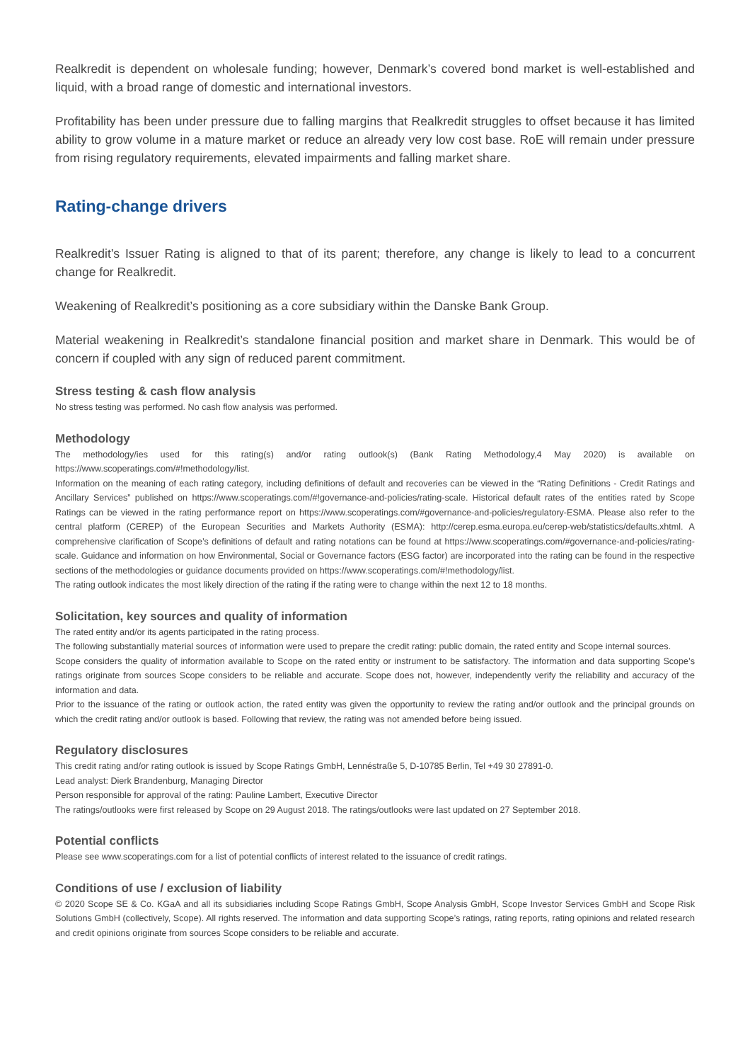Realkredit is dependent on wholesale funding; however, Denmark’s covered bond market is well-established and liquid, with a broad range of domestic and international investors.
Profitability has been under pressure due to falling margins that Realkredit struggles to offset because it has limited ability to grow volume in a mature market or reduce an already very low cost base. RoE will remain under pressure from rising regulatory requirements, elevated impairments and falling market share.
Rating-change drivers
Realkredit’s Issuer Rating is aligned to that of its parent; therefore, any change is likely to lead to a concurrent change for Realkredit.
Weakening of Realkredit’s positioning as a core subsidiary within the Danske Bank Group.
Material weakening in Realkredit’s standalone financial position and market share in Denmark. This would be of concern if coupled with any sign of reduced parent commitment.
Stress testing & cash flow analysis
No stress testing was performed. No cash flow analysis was performed.
Methodology
The methodology/ies used for this rating(s) and/or rating outlook(s) (Bank Rating Methodology,4 May 2020) is available on https://www.scoperatings.com/#!methodology/list.
Information on the meaning of each rating category, including definitions of default and recoveries can be viewed in the “Rating Definitions - Credit Ratings and Ancillary Services” published on https://www.scoperatings.com/#!governance-and-policies/rating-scale. Historical default rates of the entities rated by Scope Ratings can be viewed in the rating performance report on https://www.scoperatings.com/#governance-and-policies/regulatory-ESMA. Please also refer to the central platform (CEREP) of the European Securities and Markets Authority (ESMA): http://cerep.esma.europa.eu/cerep-web/statistics/defaults.xhtml. A comprehensive clarification of Scope’s definitions of default and rating notations can be found at https://www.scoperatings.com/#governance-and-policies/rating-scale. Guidance and information on how Environmental, Social or Governance factors (ESG factor) are incorporated into the rating can be found in the respective sections of the methodologies or guidance documents provided on https://www.scoperatings.com/#!methodology/list.
The rating outlook indicates the most likely direction of the rating if the rating were to change within the next 12 to 18 months.
Solicitation, key sources and quality of information
The rated entity and/or its agents participated in the rating process.
The following substantially material sources of information were used to prepare the credit rating: public domain, the rated entity and Scope internal sources.
Scope considers the quality of information available to Scope on the rated entity or instrument to be satisfactory. The information and data supporting Scope’s ratings originate from sources Scope considers to be reliable and accurate. Scope does not, however, independently verify the reliability and accuracy of the information and data.
Prior to the issuance of the rating or outlook action, the rated entity was given the opportunity to review the rating and/or outlook and the principal grounds on which the credit rating and/or outlook is based. Following that review, the rating was not amended before being issued.
Regulatory disclosures
This credit rating and/or rating outlook is issued by Scope Ratings GmbH, Lennéstraße 5, D-10785 Berlin, Tel +49 30 27891-0.
Lead analyst: Dierk Brandenburg, Managing Director
Person responsible for approval of the rating: Pauline Lambert, Executive Director
The ratings/outlooks were first released by Scope on 29 August 2018. The ratings/outlooks were last updated on 27 September 2018.
Potential conflicts
Please see www.scoperatings.com for a list of potential conflicts of interest related to the issuance of credit ratings.
Conditions of use / exclusion of liability
© 2020 Scope SE & Co. KGaA and all its subsidiaries including Scope Ratings GmbH, Scope Analysis GmbH, Scope Investor Services GmbH and Scope Risk Solutions GmbH (collectively, Scope). All rights reserved. The information and data supporting Scope’s ratings, rating reports, rating opinions and related research and credit opinions originate from sources Scope considers to be reliable and accurate.